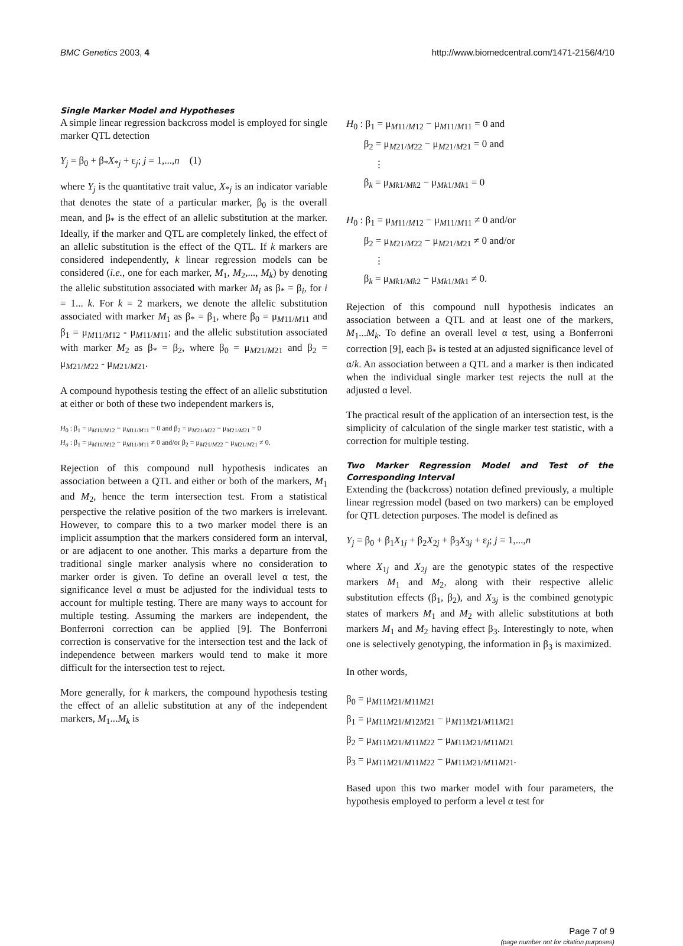BMC Genetics 2003, 4 http://www.biomedcentral.com/1471-2156/4/10
Single Marker Model and Hypotheses
A simple linear regression backcross model is employed for single marker QTL detection
Y<sub>j</sub> = β<sub>0</sub> + β<sub>*</sub>X<sub>*j</sub> + ε<sub>j</sub>; j = 1,...,n (1)
where Y<sub>j</sub> is the quantitative trait value, X<sub>*j</sub> is an indicator variable that denotes the state of a particular marker, β<sub>0</sub> is the overall mean, and β<sub>*</sub> is the effect of an allelic substitution at the marker. Ideally, if the marker and QTL are completely linked, the effect of an allelic substitution is the effect of the QTL. If k markers are considered independently, k linear regression models can be considered (i.e., one for each marker, M<sub>1</sub>, M<sub>2</sub>,..., M<sub>k</sub>) by denoting the allelic substitution associated with marker M<sub>i</sub> as β<sub>*</sub> = β<sub>i</sub>, for i = 1... k. For k = 2 markers, we denote the allelic substitution associated with marker M<sub>1</sub> as β<sub>*</sub> = β<sub>1</sub>, where β<sub>0</sub> = μ<sub>M11/M11</sub> and β<sub>1</sub> = μ<sub>M11/M12</sub> - μ<sub>M11/M11</sub>; and the allelic substitution associated with marker M<sub>2</sub> as β<sub>*</sub> = β<sub>2</sub>, where β<sub>0</sub> = μ<sub>M21/M21</sub> and β<sub>2</sub> = μ<sub>M21/M22</sub> - μ<sub>M21/M21</sub>.
A compound hypothesis testing the effect of an allelic substitution at either or both of these two independent markers is,
H<sub>0</sub> : β<sub>1</sub> = μ<sub>M11/M12</sub> − μ<sub>M11/M11</sub> = 0 and β<sub>2</sub> = μ<sub>M21/M22</sub> − μ<sub>M21/M21</sub> = 0
H<sub>a</sub> : β<sub>1</sub> = μ<sub>M11/M12</sub> − μ<sub>M11/M11</sub> ≠ 0 and/or β<sub>2</sub> = μ<sub>M21/M22</sub> − μ<sub>M21/M21</sub> ≠ 0.
Rejection of this compound null hypothesis indicates an association between a QTL and either or both of the markers, M<sub>1</sub> and M<sub>2</sub>, hence the term intersection test. From a statistical perspective the relative position of the two markers is irrelevant. However, to compare this to a two marker model there is an implicit assumption that the markers considered form an interval, or are adjacent to one another. This marks a departure from the traditional single marker analysis where no consideration to marker order is given. To define an overall level α test, the significance level α must be adjusted for the individual tests to account for multiple testing. There are many ways to account for multiple testing. Assuming the markers are independent, the Bonferroni correction can be applied [9]. The Bonferroni correction is conservative for the intersection test and the lack of independence between markers would tend to make it more difficult for the intersection test to reject.
More generally, for k markers, the compound hypothesis testing the effect of an allelic substitution at any of the independent markers, M<sub>1</sub>...M<sub>k</sub> is
H<sub>0</sub> : β<sub>1</sub> = μ<sub>M11/M12</sub> − μ<sub>M11/M11</sub> = 0 and
β<sub>2</sub> = μ<sub>M21/M22</sub> − μ<sub>M21/M21</sub> = 0 and
⋮
β<sub>k</sub> = μ<sub>Mk1/Mk2</sub> − μ<sub>Mk1/Mk1</sub> = 0
H<sub>0</sub> : β<sub>1</sub> = μ<sub>M11/M12</sub> − μ<sub>M11/M11</sub> ≠ 0 and/or
β<sub>2</sub> = μ<sub>M21/M22</sub> − μ<sub>M21/M21</sub> ≠ 0 and/or
⋮
β<sub>k</sub> = μ<sub>Mk1/Mk2</sub> − μ<sub>Mk1/Mk1</sub> ≠ 0.
Rejection of this compound null hypothesis indicates an association between a QTL and at least one of the markers, M<sub>1</sub>...M<sub>k</sub>. To define an overall level α test, using a Bonferroni correction [9], each β<sub>*</sub> is tested at an adjusted significance level of α/k. An association between a QTL and a marker is then indicated when the individual single marker test rejects the null at the adjusted α level.
The practical result of the application of an intersection test, is the simplicity of calculation of the single marker test statistic, with a correction for multiple testing.
Two Marker Regression Model and Test of the Corresponding Interval
Extending the (backcross) notation defined previously, a multiple linear regression model (based on two markers) can be employed for QTL detection purposes. The model is defined as
Y<sub>j</sub> = β<sub>0</sub> + β<sub>1</sub>X<sub>1j</sub> + β<sub>2</sub>X<sub>2j</sub> + β<sub>3</sub>X<sub>3j</sub> + ε<sub>j</sub>; j = 1,...,n
where X<sub>1j</sub> and X<sub>2j</sub> are the genotypic states of the respective markers M<sub>1</sub> and M<sub>2</sub>, along with their respective allelic substitution effects (β<sub>1</sub>, β<sub>2</sub>), and X<sub>3j</sub> is the combined genotypic states of markers M<sub>1</sub> and M<sub>2</sub> with allelic substitutions at both markers M<sub>1</sub> and M<sub>2</sub> having effect β<sub>3</sub>. Interestingly to note, when one is selectively genotyping, the information in β<sub>3</sub> is maximized.
In other words,
β<sub>0</sub> = μ<sub>M11M21/M11M21</sub>
β<sub>1</sub> = μ<sub>M11M21/M12M21</sub> − μ<sub>M11M21/M11M21</sub>
β<sub>2</sub> = μ<sub>M11M21/M11M22</sub> − μ<sub>M11M21/M11M21</sub>
β<sub>3</sub> = μ<sub>M11M21/M11M22</sub> − μ<sub>M11M21/M11M21</sub>.
Based upon this two marker model with four parameters, the hypothesis employed to perform a level α test for
Page 7 of 9
(page number not for citation purposes)